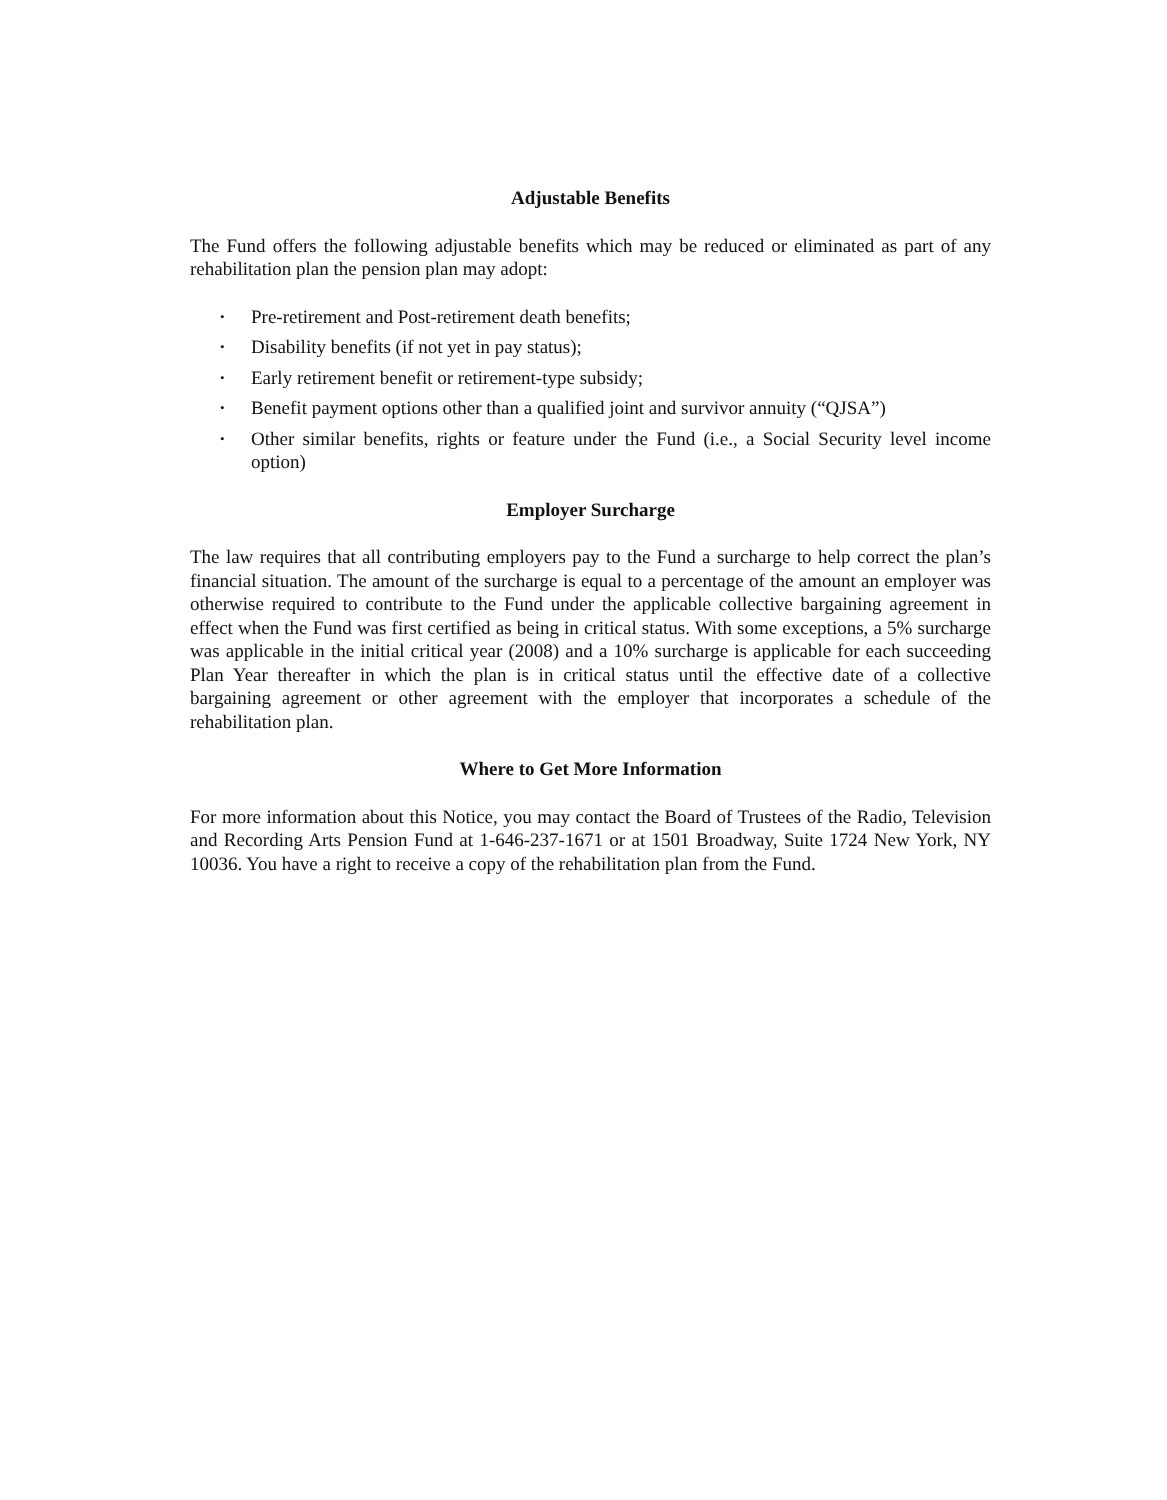Adjustable Benefits
The Fund offers the following adjustable benefits which may be reduced or eliminated as part of any rehabilitation plan the pension plan may adopt:
• Pre-retirement and Post-retirement death benefits;
• Disability benefits (if not yet in pay status);
• Early retirement benefit or retirement-type subsidy;
• Benefit payment options other than a qualified joint and survivor annuity (“QJSA”)
• Other similar benefits, rights or feature under the Fund (i.e., a Social Security level income option)
Employer Surcharge
The law requires that all contributing employers pay to the Fund a surcharge to help correct the plan’s financial situation. The amount of the surcharge is equal to a percentage of the amount an employer was otherwise required to contribute to the Fund under the applicable collective bargaining agreement in effect when the Fund was first certified as being in critical status. With some exceptions, a 5% surcharge was applicable in the initial critical year (2008) and a 10% surcharge is applicable for each succeeding Plan Year thereafter in which the plan is in critical status until the effective date of a collective bargaining agreement or other agreement with the employer that incorporates a schedule of the rehabilitation plan.
Where to Get More Information
For more information about this Notice, you may contact the Board of Trustees of the Radio, Television and Recording Arts Pension Fund at 1-646-237-1671 or at 1501 Broadway, Suite 1724 New York, NY 10036. You have a right to receive a copy of the rehabilitation plan from the Fund.